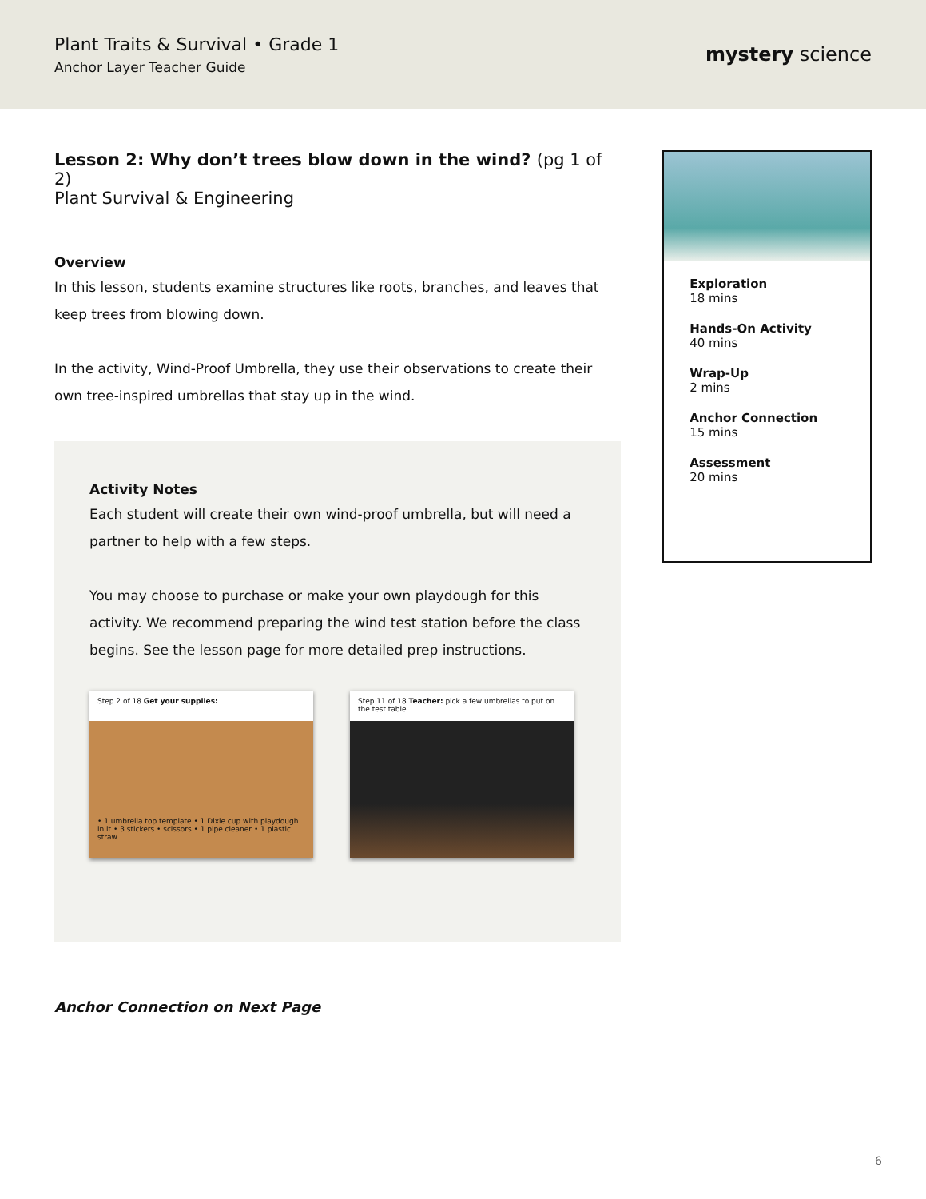Plant Traits & Survival • Grade 1
Anchor Layer Teacher Guide
mystery science
Lesson 2: Why don’t trees blow down in the wind? (pg 1 of 2)
Plant Survival & Engineering
Overview
In this lesson, students examine structures like roots, branches, and leaves that keep trees from blowing down.
In the activity, Wind-Proof Umbrella, they use their observations to create their own tree-inspired umbrellas that stay up in the wind.
Activity Notes
Each student will create their own wind-proof umbrella, but will need a partner to help with a few steps.
You may choose to purchase or make your own playdough for this activity. We recommend preparing the wind test station before the class begins. See the lesson page for more detailed prep instructions.
Step 2 of 18 Get your supplies:
• 1 umbrella top template • 1 Dixie cup with playdough in it • 3 stickers • scissors • 1 pipe cleaner • 1 plastic straw
Step 11 of 18 Teacher: pick a few umbrellas to put on the test table.
Exploration
18 mins
Hands-On Activity
40 mins
Wrap-Up
2 mins
Anchor Connection
15 mins
Assessment
20 mins
Anchor Connection on Next Page
6